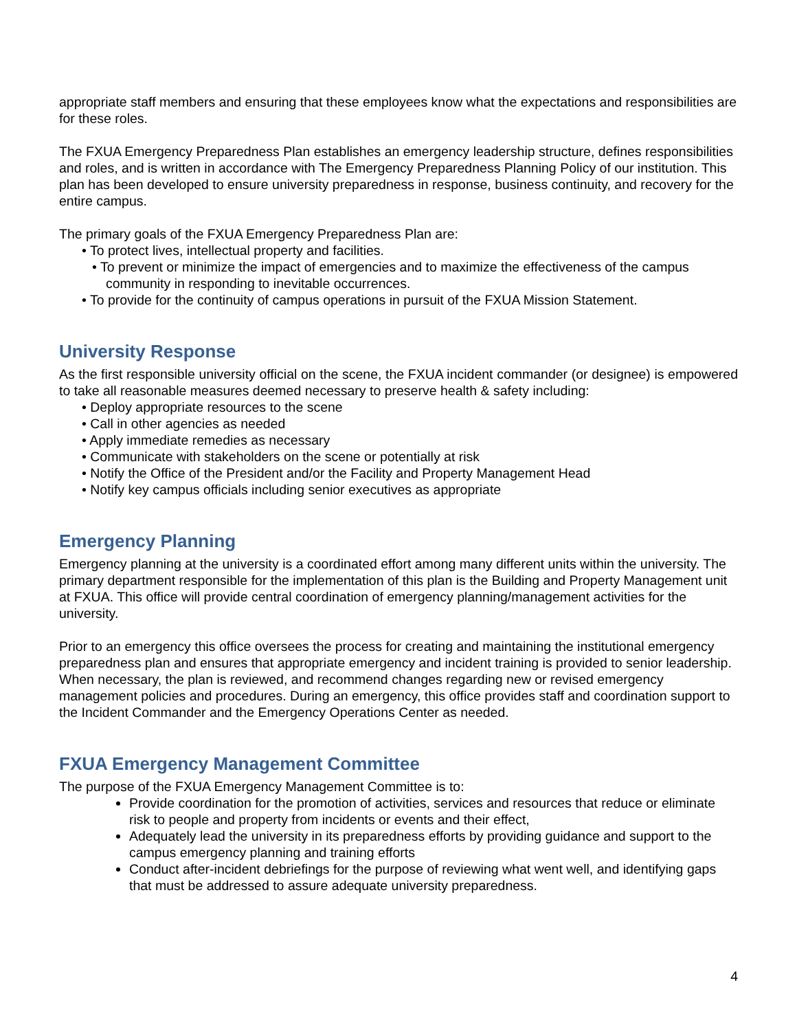appropriate staff members and ensuring that these employees know what the expectations and responsibilities are for these roles.
The FXUA Emergency Preparedness Plan establishes an emergency leadership structure, defines responsibilities and roles, and is written in accordance with The Emergency Preparedness Planning Policy of our institution. This plan has been developed to ensure university preparedness in response, business continuity, and recovery for the entire campus.
The primary goals of the FXUA Emergency Preparedness Plan are:
• To protect lives, intellectual property and facilities.
• To prevent or minimize the impact of emergencies and to maximize the effectiveness of the campus community in responding to inevitable occurrences.
• To provide for the continuity of campus operations in pursuit of the FXUA Mission Statement.
University Response
As the first responsible university official on the scene, the FXUA incident commander (or designee) is empowered to take all reasonable measures deemed necessary to preserve health & safety including:
• Deploy appropriate resources to the scene
• Call in other agencies as needed
• Apply immediate remedies as necessary
• Communicate with stakeholders on the scene or potentially at risk
• Notify the Office of the President and/or the Facility and Property Management Head
• Notify key campus officials including senior executives as appropriate
Emergency Planning
Emergency planning at the university is a coordinated effort among many different units within the university. The primary department responsible for the implementation of this plan is the Building and Property Management unit at FXUA. This office will provide central coordination of emergency planning/management activities for the university.
Prior to an emergency this office oversees the process for creating and maintaining the institutional emergency preparedness plan and ensures that appropriate emergency and incident training is provided to senior leadership. When necessary, the plan is reviewed, and recommend changes regarding new or revised emergency management policies and procedures. During an emergency, this office provides staff and coordination support to the Incident Commander and the Emergency Operations Center as needed.
FXUA Emergency Management Committee
The purpose of the FXUA Emergency Management Committee is to:
Provide coordination for the promotion of activities, services and resources that reduce or eliminate risk to people and property from incidents or events and their effect,
Adequately lead the university in its preparedness efforts by providing guidance and support to the campus emergency planning and training efforts
Conduct after-incident debriefings for the purpose of reviewing what went well, and identifying gaps that must be addressed to assure adequate university preparedness.
4